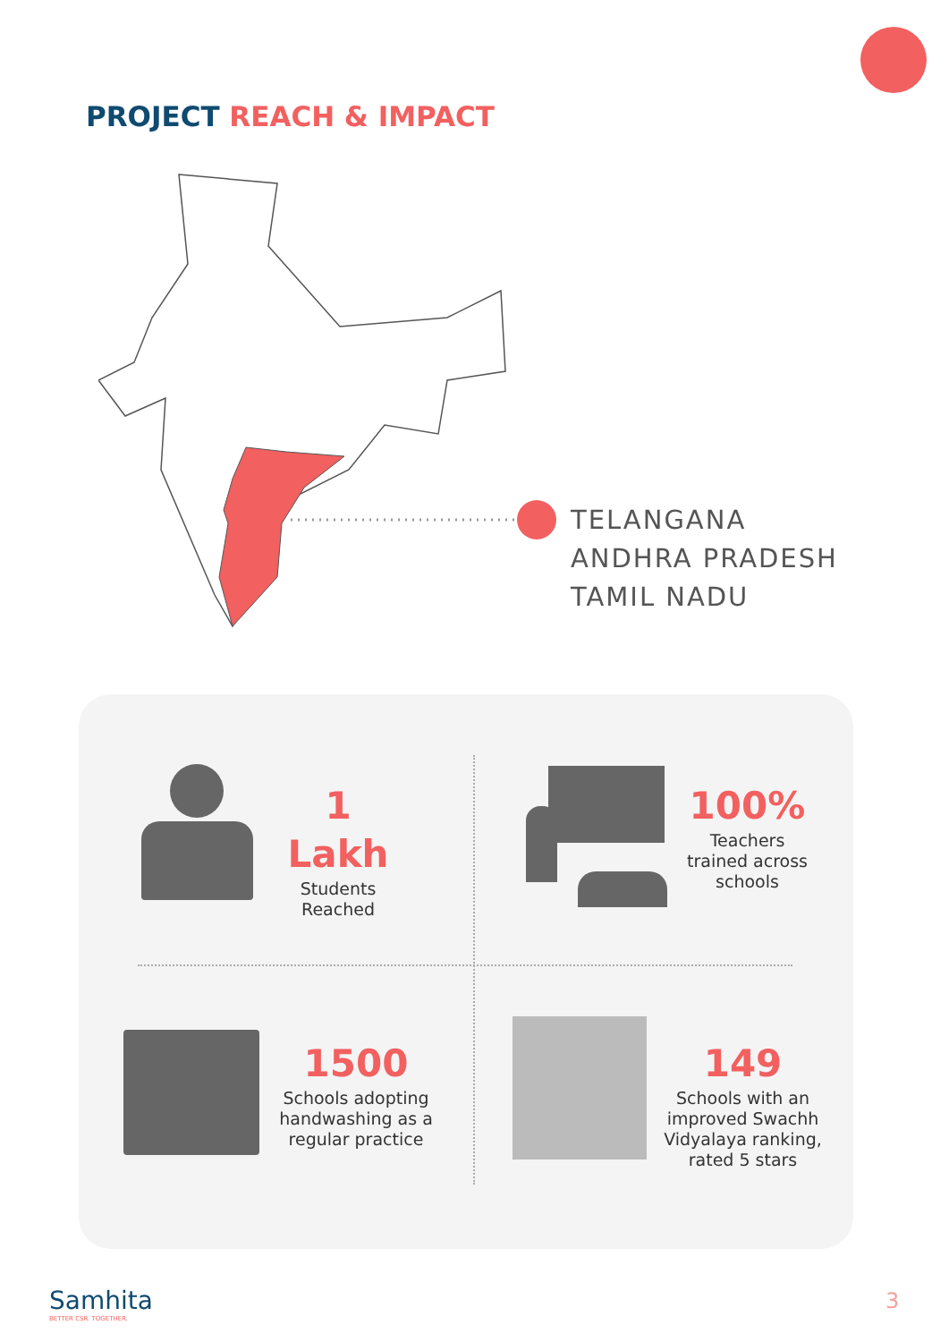PROJECT REACH & IMPACT
TELANGANA
ANDHRA PRADESH
TAMIL NADU
1 Lakh
Students
Reached
100%
Teachers
trained across
schools
1500
Schools adopting
handwashing as a
regular practice
149
Schools with an
improved Swachh
Vidyalaya ranking,
rated 5 stars
Samhita
BETTER CSR. TOGETHER.
3